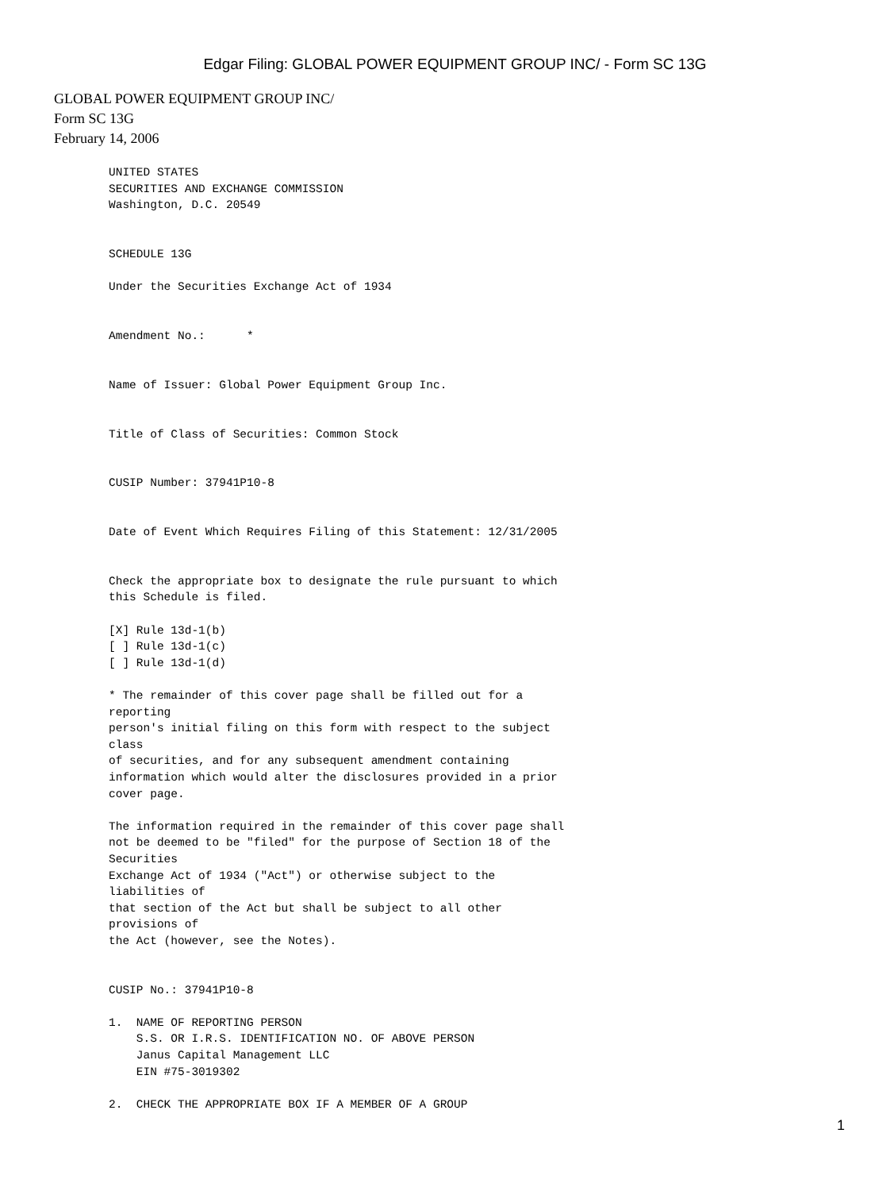Edgar Filing: GLOBAL POWER EQUIPMENT GROUP INC/ - Form SC 13G
GLOBAL POWER EQUIPMENT GROUP INC/
Form SC 13G
February 14, 2006
UNITED STATES
SECURITIES AND EXCHANGE COMMISSION
Washington, D.C. 20549


SCHEDULE 13G

Under the Securities Exchange Act of 1934


Amendment No.:      *


Name of Issuer: Global Power Equipment Group Inc.


Title of Class of Securities: Common Stock


CUSIP Number: 37941P10-8


Date of Event Which Requires Filing of this Statement: 12/31/2005


Check the appropriate box to designate the rule pursuant to which
this Schedule is filed.

[X] Rule 13d-1(b)
[ ] Rule 13d-1(c)
[ ] Rule 13d-1(d)

* The remainder of this cover page shall be filled out for a
reporting
person's initial filing on this form with respect to the subject
class
of securities, and for any subsequent amendment containing
information which would alter the disclosures provided in a prior
cover page.

The information required in the remainder of this cover page shall
not be deemed to be "filed" for the purpose of Section 18 of the
Securities
Exchange Act of 1934 ("Act") or otherwise subject to the
liabilities of
that section of the Act but shall be subject to all other
provisions of
the Act (however, see the Notes).


CUSIP No.: 37941P10-8

1.  NAME OF REPORTING PERSON
    S.S. OR I.R.S. IDENTIFICATION NO. OF ABOVE PERSON
    Janus Capital Management LLC
    EIN #75-3019302

2.  CHECK THE APPROPRIATE BOX IF A MEMBER OF A GROUP
1